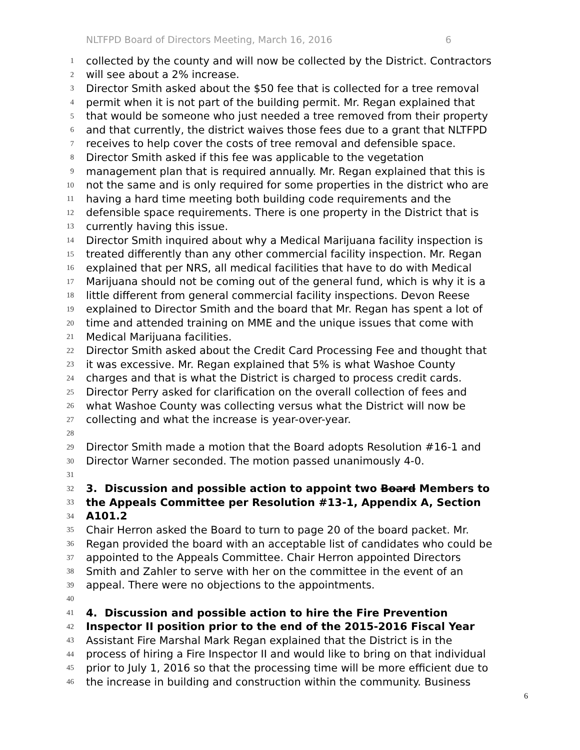NLTFPD Board of Directors Meeting, March 16, 2016 6
1
collected by the county and will now be collected by the District. Contractors
2
will see about a 2% increase.
3
Director Smith asked about the $50 fee that is collected for a tree removal
4
permit when it is not part of the building permit. Mr. Regan explained that
5
that would be someone who just needed a tree removed from their property
6
and that currently, the district waives those fees due to a grant that NLTFPD
7
receives to help cover the costs of tree removal and defensible space.
8
Director Smith asked if this fee was applicable to the vegetation
9
management plan that is required annually. Mr. Regan explained that this is
10
not the same and is only required for some properties in the district who are
11
having a hard time meeting both building code requirements and the
12
defensible space requirements. There is one property in the District that is
13
currently having this issue.
14
Director Smith inquired about why a Medical Marijuana facility inspection is
15
treated differently than any other commercial facility inspection. Mr. Regan
16
explained that per NRS, all medical facilities that have to do with Medical
17
Marijuana should not be coming out of the general fund, which is why it is a
18
little different from general commercial facility inspections. Devon Reese
19
explained to Director Smith and the board that Mr. Regan has spent a lot of
20
time and attended training on MME and the unique issues that come with
21
Medical Marijuana facilities.
22
Director Smith asked about the Credit Card Processing Fee and thought that
23
it was excessive. Mr. Regan explained that 5% is what Washoe County
24
charges and that is what the District is charged to process credit cards.
25
Director Perry asked for clarification on the overall collection of fees and
26
what Washoe County was collecting versus what the District will now be
27
collecting and what the increase is year-over-year.
28
29
Director Smith made a motion that the Board adopts Resolution #16-1 and
30
Director Warner seconded. The motion passed unanimously 4-0.
31
32
3. Discussion and possible action to appoint two Board Members to
33
the Appeals Committee per Resolution #13-1, Appendix A, Section
34
A101.2
35
Chair Herron asked the Board to turn to page 20 of the board packet. Mr.
36
Regan provided the board with an acceptable list of candidates who could be
37
appointed to the Appeals Committee. Chair Herron appointed Directors
38
Smith and Zahler to serve with her on the committee in the event of an
39
appeal. There were no objections to the appointments.
40
41
4. Discussion and possible action to hire the Fire Prevention
42
Inspector II position prior to the end of the 2015-2016 Fiscal Year
43
Assistant Fire Marshal Mark Regan explained that the District is in the
44
process of hiring a Fire Inspector II and would like to bring on that individual
45
prior to July 1, 2016 so that the processing time will be more efficient due to
46
the increase in building and construction within the community. Business
6